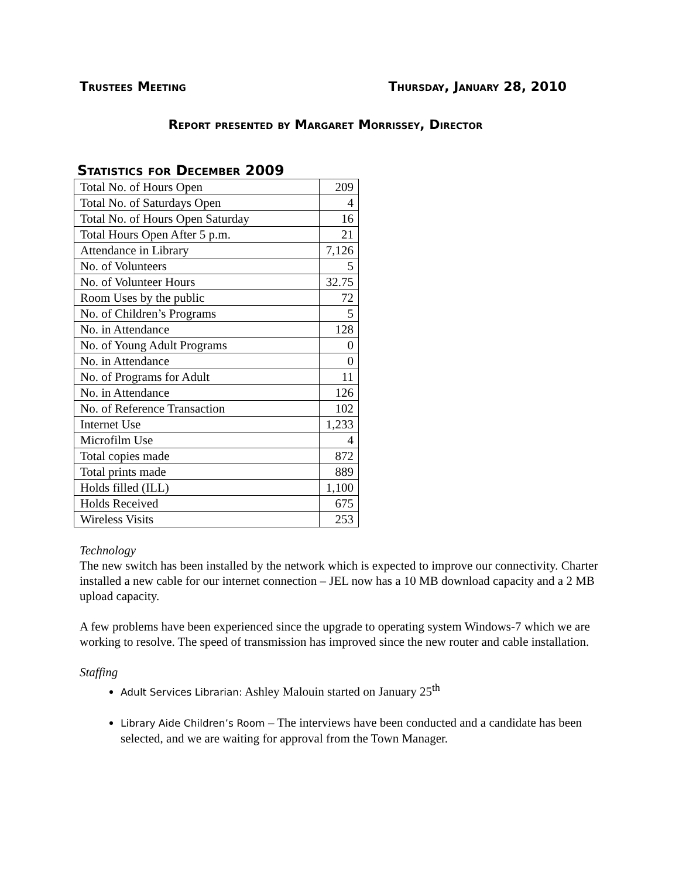Trustees Meeting Thursday, January 28, 2010
Report presented by Margaret Morrissey, Director
Statistics for December 2009
| Total No. of Hours Open | 209 |
| Total No. of Saturdays Open | 4 |
| Total No. of Hours Open Saturday | 16 |
| Total Hours Open After 5 p.m. | 21 |
| Attendance in Library | 7,126 |
| No. of Volunteers | 5 |
| No. of Volunteer Hours | 32.75 |
| Room Uses by the public | 72 |
| No. of Children’s Programs | 5 |
| No. in Attendance | 128 |
| No. of Young Adult Programs | 0 |
| No. in Attendance | 0 |
| No. of Programs for Adult | 11 |
| No. in Attendance | 126 |
| No. of Reference Transaction | 102 |
| Internet Use | 1,233 |
| Microfilm Use | 4 |
| Total copies made | 872 |
| Total prints made | 889 |
| Holds filled (ILL) | 1,100 |
| Holds Received | 675 |
| Wireless Visits | 253 |
Technology
The new switch has been installed by the network which is expected to improve our connectivity. Charter installed a new cable for our internet connection – JEL now has a 10 MB download capacity and a 2 MB upload capacity.
A few problems have been experienced since the upgrade to operating system Windows-7 which we are working to resolve. The speed of transmission has improved since the new router and cable installation.
Staffing
Adult Services Librarian: Ashley Malouin started on January 25<sup>th</sup>
Library Aide Children’s Room – The interviews have been conducted and a candidate has been selected, and we are waiting for approval from the Town Manager.